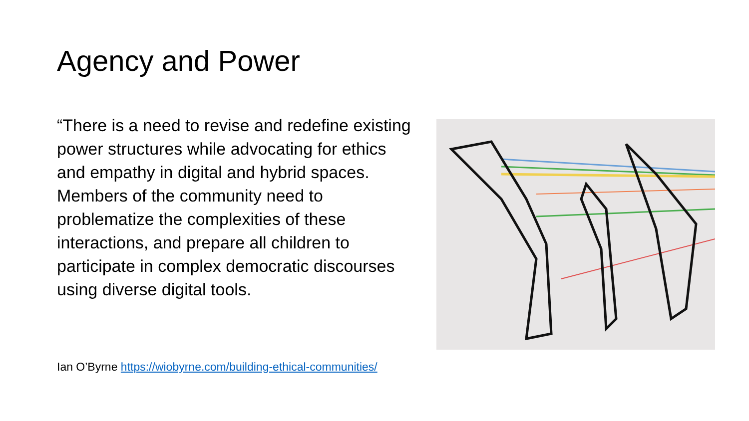Agency and Power
“There is a need to revise and redefine existing power structures while advocating for ethics and empathy in digital and hybrid spaces. Members of the community need to problematize the complexities of these interactions, and prepare all children to participate in complex democratic discourses using diverse digital tools.
Ian O’Byrne https://wiobyrne.com/building-ethical-communities/